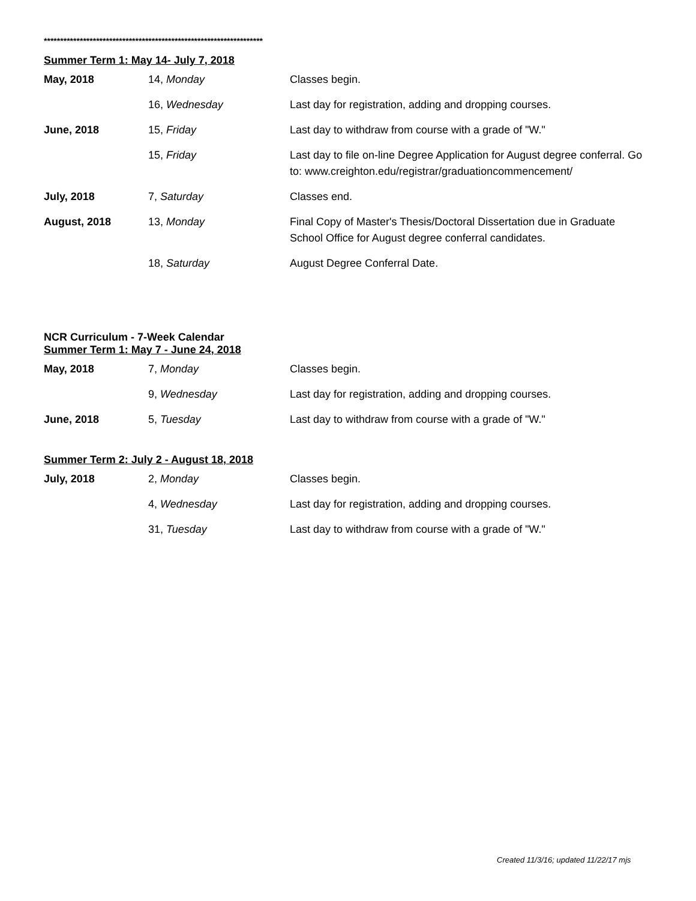*******************************************************************
Summer Term 1: May 14- July 7, 2018
| May, 2018 | 14, Monday | Classes begin. |
| | 16, Wednesday | Last day for registration, adding and dropping courses. |
| June, 2018 | 15, Friday | Last day to withdraw from course with a grade of "W." |
| | 15, Friday | Last day to file on-line Degree Application for August degree conferral. Go to: www.creighton.edu/registrar/graduationcommencement/ |
| July, 2018 | 7, Saturday | Classes end. |
| August, 2018 | 13, Monday | Final Copy of Master's Thesis/Doctoral Dissertation due in Graduate School Office for August degree conferral candidates. |
| | 18, Saturday | August Degree Conferral Date. |
NCR Curriculum - 7-Week Calendar
Summer Term 1: May 7 - June 24, 2018
| May, 2018 | 7, Monday | Classes begin. |
| | 9, Wednesday | Last day for registration, adding and dropping courses. |
| June, 2018 | 5, Tuesday | Last day to withdraw from course with a grade of "W." |
Summer Term 2: July 2 - August 18, 2018
| July, 2018 | 2, Monday | Classes begin. |
| | 4, Wednesday | Last day for registration, adding and dropping courses. |
| | 31, Tuesday | Last day to withdraw from course with a grade of "W." |
Created 11/3/16; updated 11/22/17 mjs